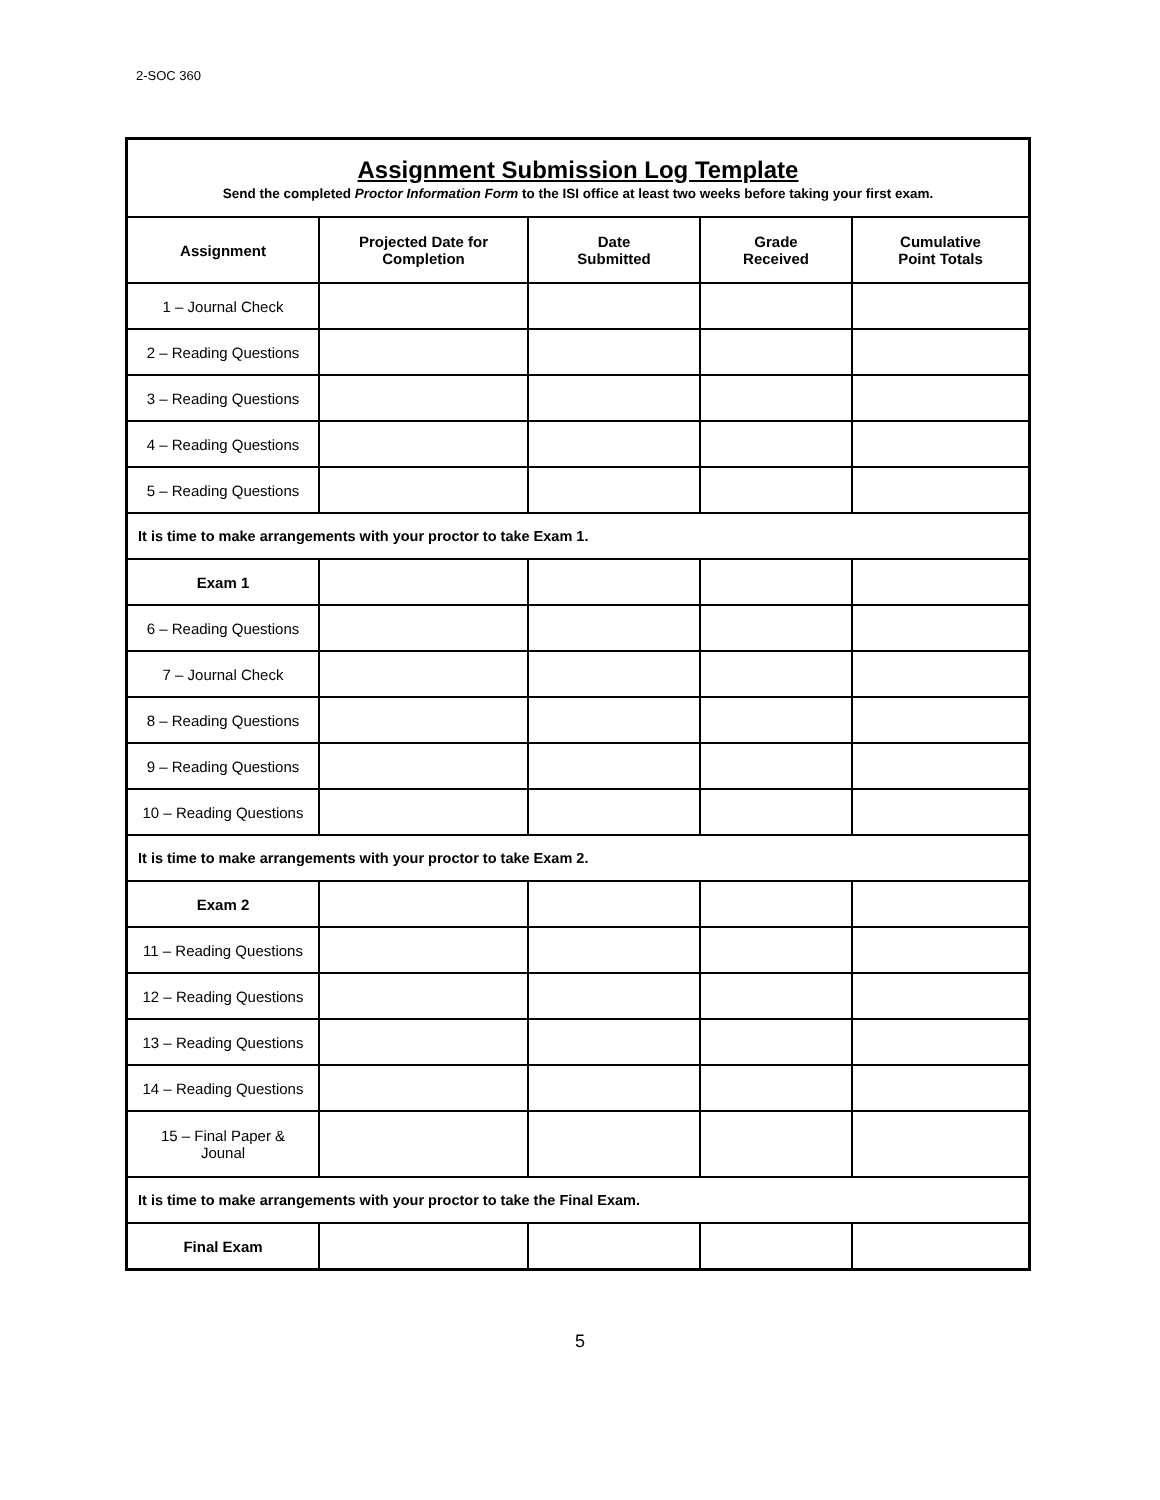2-SOC 360
| Assignment Submission Log Template Send the completed Proctor Information Form to the ISI office at least two weeks before taking your first exam. | | | | |
| Assignment | Projected Date for Completion | Date Submitted | Grade Received | Cumulative Point Totals |
| 1 – Journal Check | | | | |
| 2 – Reading Questions | | | | |
| 3 – Reading Questions | | | | |
| 4 – Reading Questions | | | | |
| 5 – Reading Questions | | | | |
| It is time to make arrangements with your proctor to take Exam 1. | | | | |
| Exam 1 | | | | |
| 6 – Reading Questions | | | | |
| 7 – Journal Check | | | | |
| 8 – Reading Questions | | | | |
| 9 – Reading Questions | | | | |
| 10 – Reading Questions | | | | |
| It is time to make arrangements with your proctor to take Exam 2. | | | | |
| Exam 2 | | | | |
| 11 – Reading Questions | | | | |
| 12 – Reading Questions | | | | |
| 13 – Reading Questions | | | | |
| 14 – Reading Questions | | | | |
| 15 – Final Paper & Jounal | | | | |
| It is time to make arrangements with your proctor to take the Final Exam. | | | | |
| Final Exam | | | | |
5